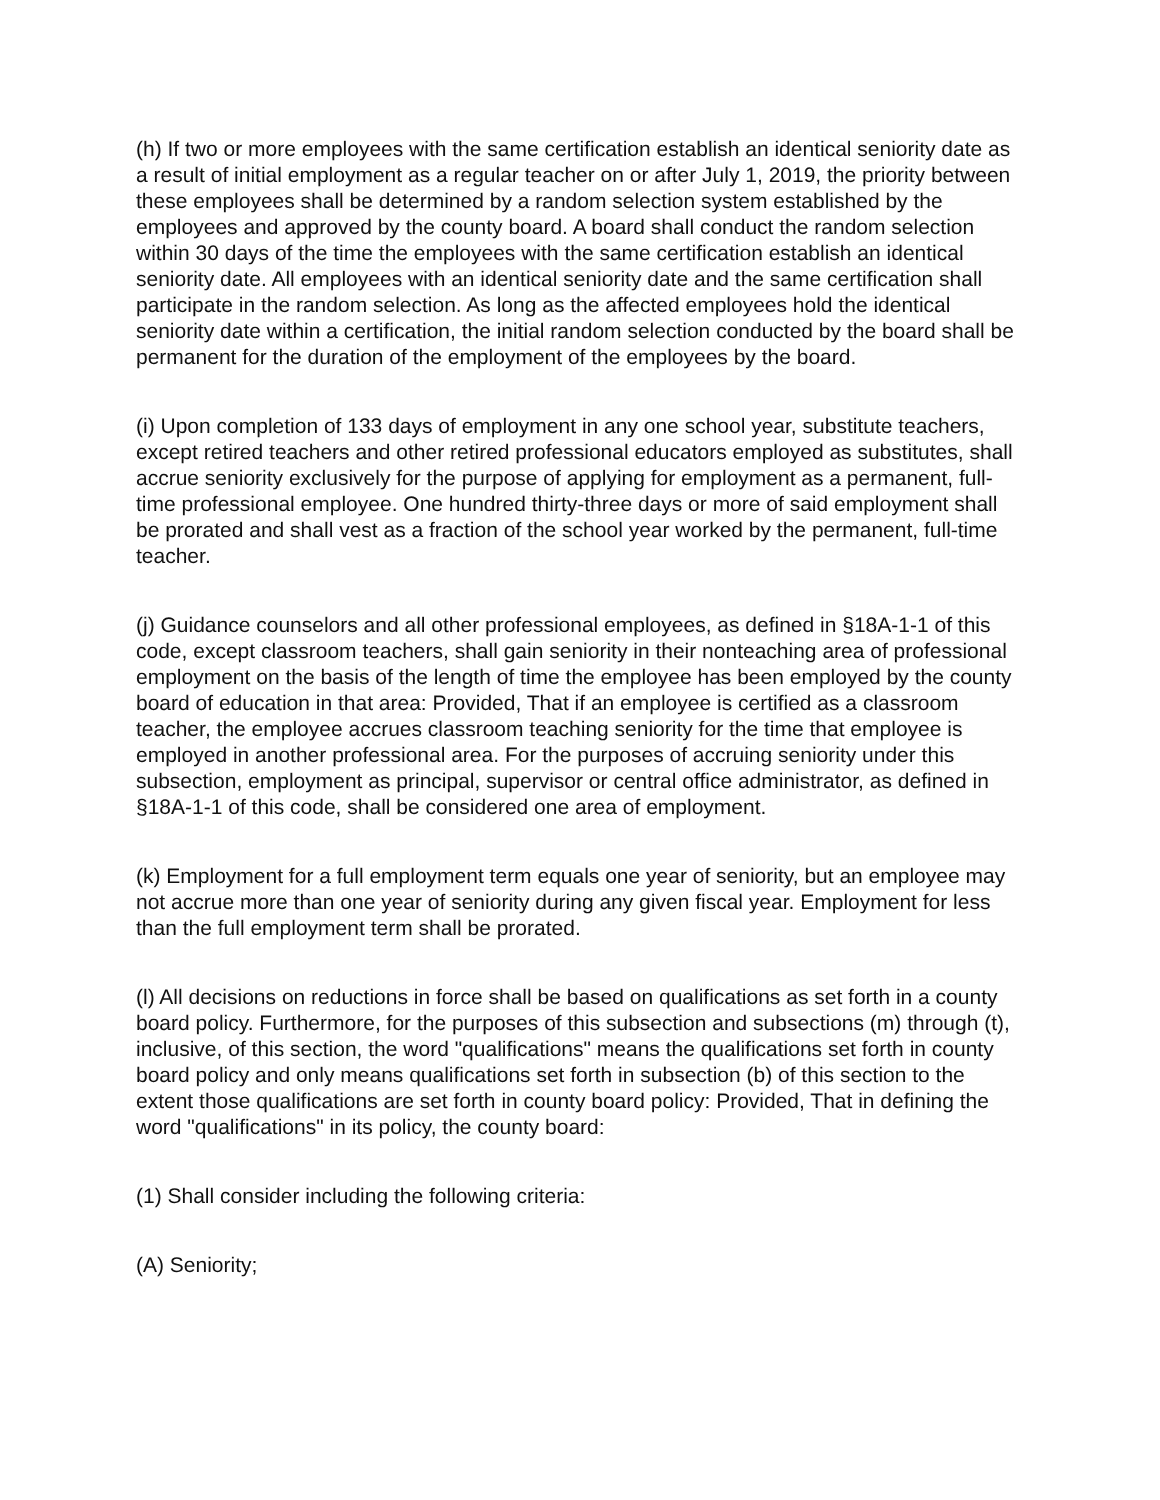(h) If two or more employees with the same certification establish an identical seniority date as a result of initial employment as a regular teacher on or after July 1, 2019, the priority between these employees shall be determined by a random selection system established by the employees and approved by the county board. A board shall conduct the random selection within 30 days of the time the employees with the same certification establish an identical seniority date. All employees with an identical seniority date and the same certification shall participate in the random selection. As long as the affected employees hold the identical seniority date within a certification, the initial random selection conducted by the board shall be permanent for the duration of the employment of the employees by the board.
(i) Upon completion of 133 days of employment in any one school year, substitute teachers, except retired teachers and other retired professional educators employed as substitutes, shall accrue seniority exclusively for the purpose of applying for employment as a permanent, full-time professional employee. One hundred thirty-three days or more of said employment shall be prorated and shall vest as a fraction of the school year worked by the permanent, full-time teacher.
(j) Guidance counselors and all other professional employees, as defined in §18A-1-1 of this code, except classroom teachers, shall gain seniority in their nonteaching area of professional employment on the basis of the length of time the employee has been employed by the county board of education in that area: Provided, That if an employee is certified as a classroom teacher, the employee accrues classroom teaching seniority for the time that employee is employed in another professional area. For the purposes of accruing seniority under this subsection, employment as principal, supervisor or central office administrator, as defined in §18A-1-1 of this code, shall be considered one area of employment.
(k) Employment for a full employment term equals one year of seniority, but an employee may not accrue more than one year of seniority during any given fiscal year. Employment for less than the full employment term shall be prorated.
(l) All decisions on reductions in force shall be based on qualifications as set forth in a county board policy. Furthermore, for the purposes of this subsection and subsections (m) through (t), inclusive, of this section, the word "qualifications" means the qualifications set forth in county board policy and only means qualifications set forth in subsection (b) of this section to the extent those qualifications are set forth in county board policy: Provided, That in defining the word "qualifications" in its policy, the county board:
(1) Shall consider including the following criteria:
(A) Seniority;